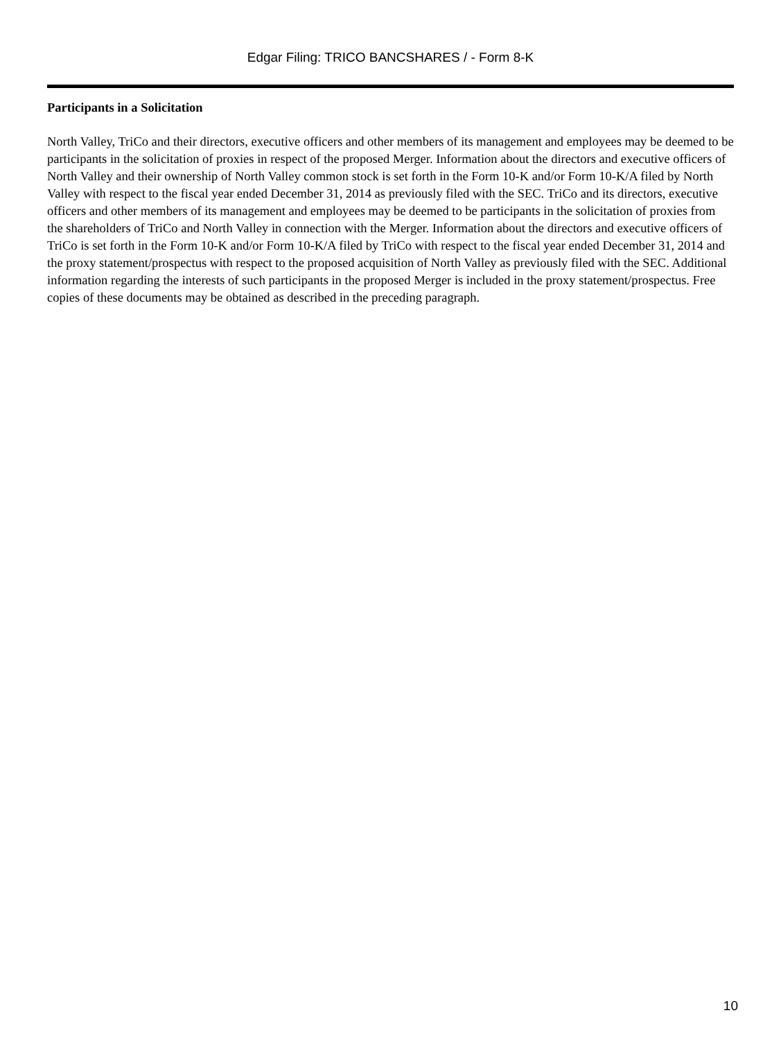Edgar Filing: TRICO BANCSHARES / - Form 8-K
Participants in a Solicitation
North Valley, TriCo and their directors, executive officers and other members of its management and employees may be deemed to be participants in the solicitation of proxies in respect of the proposed Merger. Information about the directors and executive officers of North Valley and their ownership of North Valley common stock is set forth in the Form 10-K and/or Form 10-K/A filed by North Valley with respect to the fiscal year ended December 31, 2014 as previously filed with the SEC. TriCo and its directors, executive officers and other members of its management and employees may be deemed to be participants in the solicitation of proxies from the shareholders of TriCo and North Valley in connection with the Merger. Information about the directors and executive officers of TriCo is set forth in the Form 10-K and/or Form 10-K/A filed by TriCo with respect to the fiscal year ended December 31, 2014 and the proxy statement/prospectus with respect to the proposed acquisition of North Valley as previously filed with the SEC. Additional information regarding the interests of such participants in the proposed Merger is included in the proxy statement/prospectus. Free copies of these documents may be obtained as described in the preceding paragraph.
10